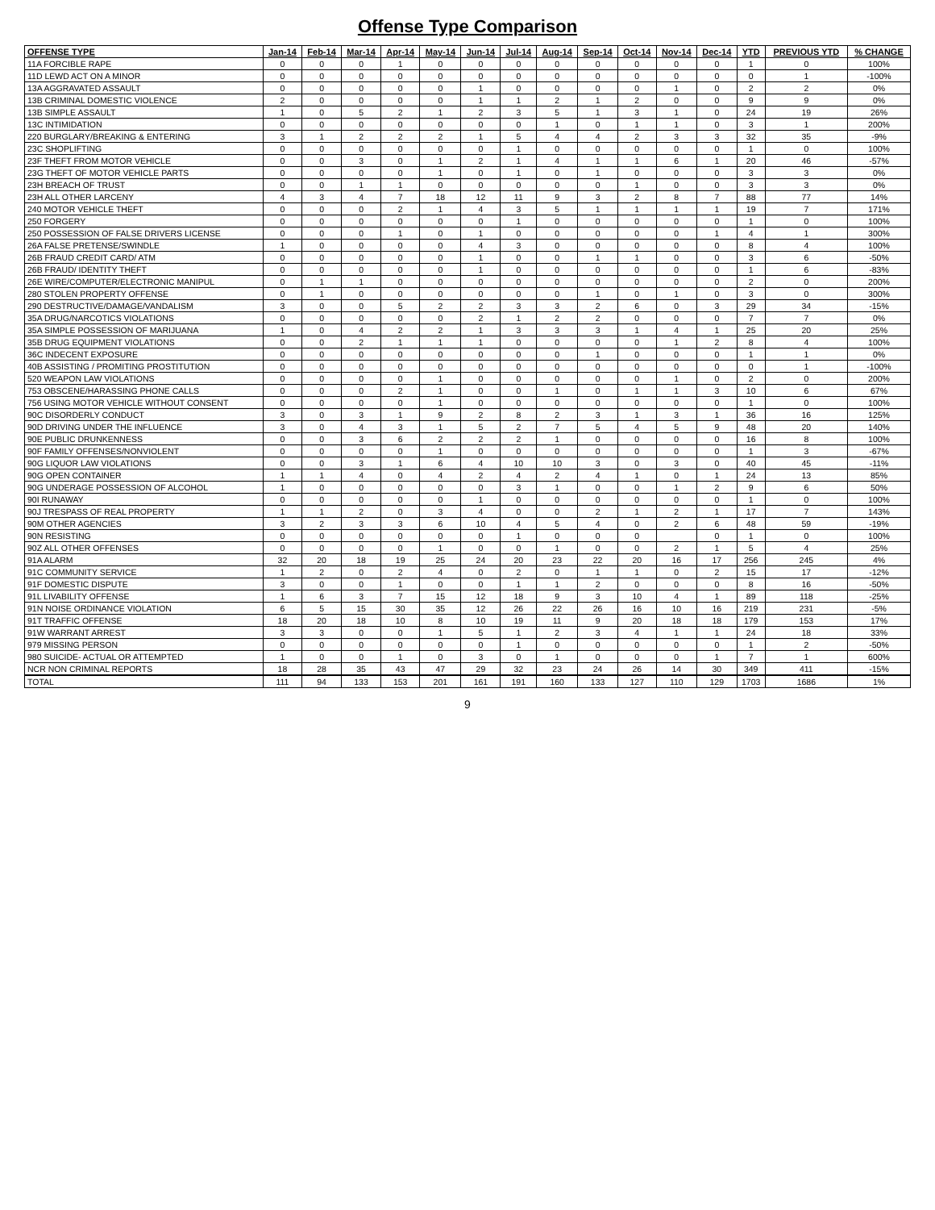Offense Type Comparison
| OFFENSE TYPE | Jan-14 | Feb-14 | Mar-14 | Apr-14 | May-14 | Jun-14 | Jul-14 | Aug-14 | Sep-14 | Oct-14 | Nov-14 | Dec-14 | YTD | PREVIOUS YTD | % CHANGE |
| --- | --- | --- | --- | --- | --- | --- | --- | --- | --- | --- | --- | --- | --- | --- | --- |
| 11A FORCIBLE RAPE | 0 | 0 | 0 | 1 | 0 | 0 | 0 | 0 | 0 | 0 | 0 | 0 | 1 | 0 | 100% |
| 11D LEWD ACT ON A MINOR | 0 | 0 | 0 | 0 | 0 | 0 | 0 | 0 | 0 | 0 | 0 | 0 | 0 | 1 | -100% |
| 13A AGGRAVATED ASSAULT | 0 | 0 | 0 | 0 | 0 | 1 | 0 | 0 | 0 | 0 | 1 | 0 | 2 | 2 | 0% |
| 13B CRIMINAL DOMESTIC VIOLENCE | 2 | 0 | 0 | 0 | 0 | 1 | 1 | 2 | 1 | 2 | 0 | 0 | 9 | 9 | 0% |
| 13B SIMPLE ASSAULT | 1 | 0 | 5 | 2 | 1 | 2 | 3 | 5 | 1 | 3 | 1 | 0 | 24 | 19 | 26% |
| 13C INTIMIDATION | 0 | 0 | 0 | 0 | 0 | 0 | 0 | 1 | 0 | 1 | 1 | 0 | 3 | 1 | 200% |
| 220 BURGLARY/BREAKING & ENTERING | 3 | 1 | 2 | 2 | 2 | 1 | 5 | 4 | 4 | 2 | 3 | 3 | 32 | 35 | -9% |
| 23C SHOPLIFTING | 0 | 0 | 0 | 0 | 0 | 0 | 1 | 0 | 0 | 0 | 0 | 0 | 1 | 0 | 100% |
| 23F THEFT FROM MOTOR VEHICLE | 0 | 0 | 3 | 0 | 1 | 2 | 1 | 4 | 1 | 1 | 6 | 1 | 20 | 46 | -57% |
| 23G THEFT OF MOTOR VEHICLE PARTS | 0 | 0 | 0 | 0 | 1 | 0 | 1 | 0 | 1 | 0 | 0 | 0 | 3 | 3 | 0% |
| 23H BREACH OF TRUST | 0 | 0 | 1 | 1 | 0 | 0 | 0 | 0 | 0 | 1 | 0 | 0 | 3 | 3 | 0% |
| 23H ALL OTHER LARCENY | 4 | 3 | 4 | 7 | 18 | 12 | 11 | 9 | 3 | 2 | 8 | 7 | 88 | 77 | 14% |
| 240 MOTOR VEHICLE THEFT | 0 | 0 | 0 | 2 | 1 | 4 | 3 | 5 | 1 | 1 | 1 | 1 | 19 | 7 | 171% |
| 250 FORGERY | 0 | 0 | 0 | 0 | 0 | 0 | 1 | 0 | 0 | 0 | 0 | 0 | 1 | 0 | 100% |
| 250 POSSESSION OF FALSE DRIVERS LICENSE | 0 | 0 | 0 | 1 | 0 | 1 | 0 | 0 | 0 | 0 | 0 | 1 | 4 | 1 | 300% |
| 26A FALSE PRETENSE/SWINDLE | 1 | 0 | 0 | 0 | 0 | 4 | 3 | 0 | 0 | 0 | 0 | 0 | 8 | 4 | 100% |
| 26B FRAUD CREDIT CARD/ ATM | 0 | 0 | 0 | 0 | 0 | 1 | 0 | 0 | 1 | 1 | 0 | 0 | 3 | 6 | -50% |
| 26B FRAUD/ IDENTITY THEFT | 0 | 0 | 0 | 0 | 0 | 1 | 0 | 0 | 0 | 0 | 0 | 0 | 1 | 6 | -83% |
| 26E WIRE/COMPUTER/ELECTRONIC MANIPUL | 0 | 1 | 1 | 0 | 0 | 0 | 0 | 0 | 0 | 0 | 0 | 0 | 2 | 0 | 200% |
| 280 STOLEN PROPERTY OFFENSE | 0 | 1 | 0 | 0 | 0 | 0 | 0 | 0 | 1 | 0 | 1 | 0 | 3 | 0 | 300% |
| 290 DESTRUCTIVE/DAMAGE/VANDALISM | 3 | 0 | 0 | 5 | 2 | 2 | 3 | 3 | 2 | 6 | 0 | 3 | 29 | 34 | -15% |
| 35A DRUG/NARCOTICS VIOLATIONS | 0 | 0 | 0 | 0 | 0 | 2 | 1 | 2 | 2 | 0 | 0 | 0 | 7 | 7 | 0% |
| 35A SIMPLE POSSESSION OF MARIJUANA | 1 | 0 | 4 | 2 | 2 | 1 | 3 | 3 | 3 | 1 | 4 | 1 | 25 | 20 | 25% |
| 35B DRUG EQUIPMENT VIOLATIONS | 0 | 0 | 2 | 1 | 1 | 1 | 0 | 0 | 0 | 0 | 1 | 2 | 8 | 4 | 100% |
| 36C INDECENT EXPOSURE | 0 | 0 | 0 | 0 | 0 | 0 | 0 | 0 | 1 | 0 | 0 | 0 | 1 | 1 | 0% |
| 40B ASSISTING / PROMITING PROSTITUTION | 0 | 0 | 0 | 0 | 0 | 0 | 0 | 0 | 0 | 0 | 0 | 0 | 0 | 1 | -100% |
| 520 WEAPON LAW VIOLATIONS | 0 | 0 | 0 | 0 | 1 | 0 | 0 | 0 | 0 | 0 | 1 | 0 | 2 | 0 | 200% |
| 753 OBSCENE/HARASSING PHONE CALLS | 0 | 0 | 0 | 2 | 1 | 0 | 0 | 1 | 0 | 1 | 1 | 3 | 10 | 6 | 67% |
| 756 USING MOTOR VEHICLE WITHOUT CONSENT | 0 | 0 | 0 | 0 | 1 | 0 | 0 | 0 | 0 | 0 | 0 | 0 | 1 | 0 | 100% |
| 90C DISORDERLY CONDUCT | 3 | 0 | 3 | 1 | 9 | 2 | 8 | 2 | 3 | 1 | 3 | 1 | 36 | 16 | 125% |
| 90D DRIVING UNDER THE INFLUENCE | 3 | 0 | 4 | 3 | 1 | 5 | 2 | 7 | 5 | 4 | 5 | 9 | 48 | 20 | 140% |
| 90E PUBLIC DRUNKENNESS | 0 | 0 | 3 | 6 | 2 | 2 | 2 | 1 | 0 | 0 | 0 | 0 | 16 | 8 | 100% |
| 90F FAMILY OFFENSES/NONVIOLENT | 0 | 0 | 0 | 0 | 1 | 0 | 0 | 0 | 0 | 0 | 0 | 0 | 1 | 3 | -67% |
| 90G LIQUOR LAW VIOLATIONS | 0 | 0 | 3 | 1 | 6 | 4 | 10 | 10 | 3 | 0 | 3 | 0 | 40 | 45 | -11% |
| 90G OPEN CONTAINER | 1 | 1 | 4 | 0 | 4 | 2 | 4 | 2 | 4 | 1 | 0 | 1 | 24 | 13 | 85% |
| 90G UNDERAGE POSSESSION OF ALCOHOL | 1 | 0 | 0 | 0 | 0 | 0 | 3 | 1 | 0 | 0 | 1 | 2 | 9 | 6 | 50% |
| 90I RUNAWAY | 0 | 0 | 0 | 0 | 0 | 1 | 0 | 0 | 0 | 0 | 0 | 0 | 1 | 0 | 100% |
| 90J TRESPASS OF REAL PROPERTY | 1 | 1 | 2 | 0 | 3 | 4 | 0 | 0 | 2 | 1 | 2 | 1 | 17 | 7 | 143% |
| 90M OTHER AGENCIES | 3 | 2 | 3 | 3 | 6 | 10 | 4 | 5 | 4 | 0 | 2 | 6 | 48 | 59 | -19% |
| 90N RESISTING | 0 | 0 | 0 | 0 | 0 | 0 | 1 | 0 | 0 | 0 | | 0 | 1 | 0 | 100% |
| 90Z ALL OTHER OFFENSES | 0 | 0 | 0 | 0 | 1 | 0 | 0 | 1 | 0 | 0 | 2 | 1 | 5 | 4 | 25% |
| 91A ALARM | 32 | 20 | 18 | 19 | 25 | 24 | 20 | 23 | 22 | 20 | 16 | 17 | 256 | 245 | 4% |
| 91C COMMUNITY SERVICE | 1 | 2 | 0 | 2 | 4 | 0 | 2 | 0 | 1 | 1 | 0 | 2 | 15 | 17 | -12% |
| 91F DOMESTIC DISPUTE | 3 | 0 | 0 | 1 | 0 | 0 | 1 | 1 | 2 | 0 | 0 | 0 | 8 | 16 | -50% |
| 91L LIVABILITY OFFENSE | 1 | 6 | 3 | 7 | 15 | 12 | 18 | 9 | 3 | 10 | 4 | 1 | 89 | 118 | -25% |
| 91N NOISE ORDINANCE VIOLATION | 6 | 5 | 15 | 30 | 35 | 12 | 26 | 22 | 26 | 16 | 10 | 16 | 219 | 231 | -5% |
| 91T TRAFFIC OFFENSE | 18 | 20 | 18 | 10 | 8 | 10 | 19 | 11 | 9 | 20 | 18 | 18 | 179 | 153 | 17% |
| 91W WARRANT ARREST | 3 | 3 | 0 | 0 | 1 | 5 | 1 | 2 | 3 | 4 | 1 | 1 | 24 | 18 | 33% |
| 979 MISSING PERSON | 0 | 0 | 0 | 0 | 0 | 0 | 1 | 0 | 0 | 0 | 0 | 0 | 1 | 2 | -50% |
| 980 SUICIDE- ACTUAL OR ATTEMPTED | 1 | 0 | 0 | 1 | 0 | 3 | 0 | 1 | 0 | 0 | 0 | 1 | 7 | 1 | 600% |
| NCR NON CRIMINAL REPORTS | 18 | 28 | 35 | 43 | 47 | 29 | 32 | 23 | 24 | 26 | 14 | 30 | 349 | 411 | -15% |
| TOTAL | 111 | 94 | 133 | 153 | 201 | 161 | 191 | 160 | 133 | 127 | 110 | 129 | 1703 | 1686 | 1% |
9